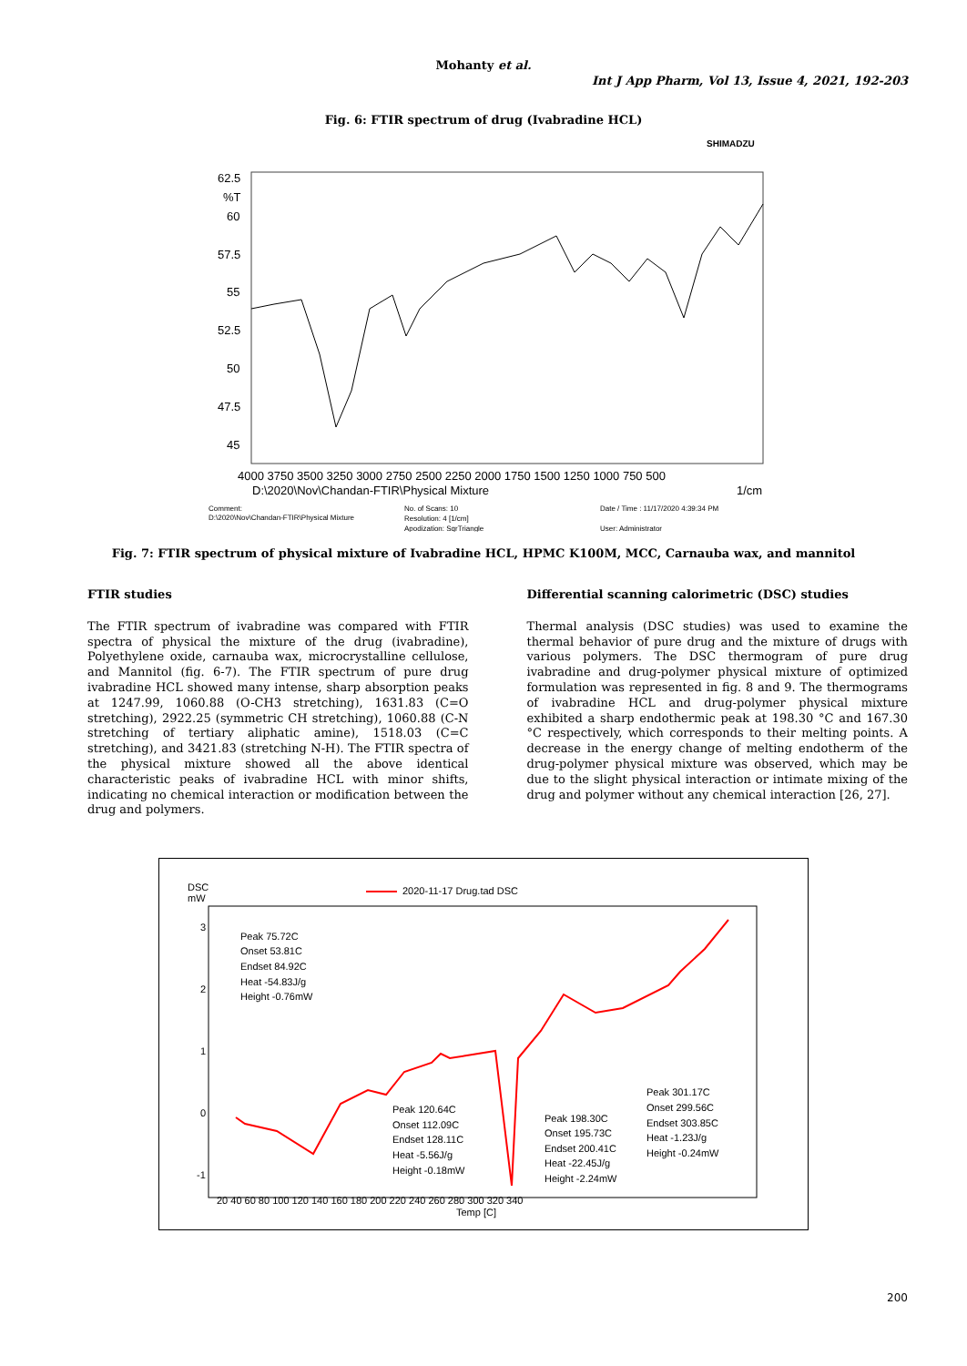Mohanty et al.
Int J App Pharm, Vol 13, Issue 4, 2021, 192-203
Fig. 6: FTIR spectrum of drug (Ivabradine HCL)
SHIMADZU
62.5
%T
60
57.5
55
52.5
50
47.5
45
4000 3750 3500 3250 3000 2750 2500 2250 2000 1750 1500 1250 1000 750 500
D:\2020\Nov\Chandan-FTIR\Physical Mixture
1/cm
Comment:
D:\2020\Nov\Chandan-FTIR\Physical Mixture
No. of Scans: 10
Resolution: 4 [1/cm]
Apodization: SqrTriangle
Date / Time : 11/17/2020 4:39:34 PM
User: Administrator
Fig. 7: FTIR spectrum of physical mixture of Ivabradine HCL, HPMC K100M, MCC, Carnauba wax, and mannitol
FTIR studies
The FTIR spectrum of ivabradine was compared with FTIR spectra of physical the mixture of the drug (ivabradine), Polyethylene oxide, carnauba wax, microcrystalline cellulose, and Mannitol (fig. 6-7). The FTIR spectrum of pure drug ivabradine HCL showed many intense, sharp absorption peaks at 1247.99, 1060.88 (O-CH3 stretching), 1631.83 (C=O stretching), 2922.25 (symmetric CH stretching), 1060.88 (C-N stretching of tertiary aliphatic amine), 1518.03 (C=C stretching), and 3421.83 (stretching N-H). The FTIR spectra of the physical mixture showed all the above identical characteristic peaks of ivabradine HCL with minor shifts, indicating no chemical interaction or modification between the drug and polymers.
Differential scanning calorimetric (DSC) studies
Thermal analysis (DSC studies) was used to examine the thermal behavior of pure drug and the mixture of drugs with various polymers. The DSC thermogram of pure drug ivabradine and drug-polymer physical mixture of optimized formulation was represented in fig. 8 and 9. The thermograms of ivabradine HCL and drug-polymer physical mixture exhibited a sharp endothermic peak at 198.30 °C and 167.30 °C respectively, which corresponds to their melting points. A decrease in the energy change of melting endotherm of the drug-polymer physical mixture was observed, which may be due to the slight physical interaction or intimate mixing of the drug and polymer without any chemical interaction [26, 27].
DSC
mW
2020-11-17 Drug.tad DSC
3
2
1
0
-1
20 40 60 80 100 120 140 160 180 200 220 240 260 280 300 320 340
Temp [C]
Peak 75.72C
Onset 53.81C
Endset 84.92C
Heat -54.83J/g
Height -0.76mW
Peak 120.64C
Onset 112.09C
Endset 128.11C
Heat -5.56J/g
Height -0.18mW
Peak 198.30C
Onset 195.73C
Endset 200.41C
Heat -22.45J/g
Height -2.24mW
Peak 301.17C
Onset 299.56C
Endset 303.85C
Heat -1.23J/g
Height -0.24mW
200